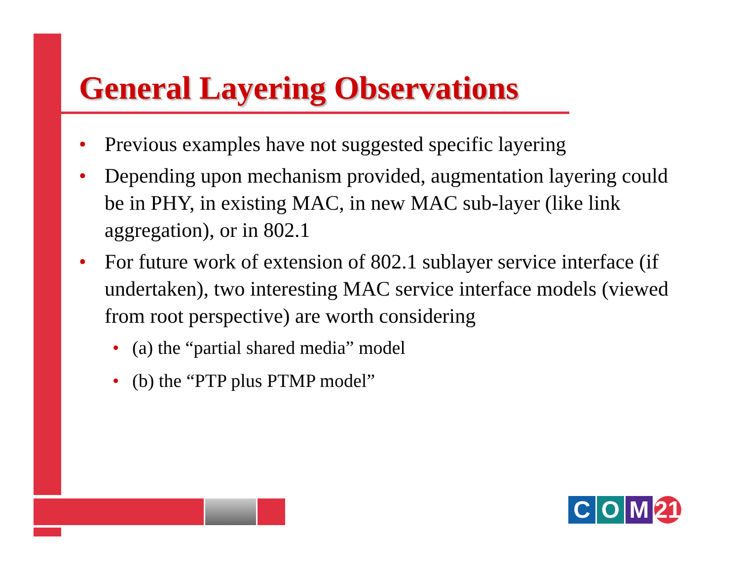General Layering Observations
• Previous examples have not suggested specific layering
• Depending upon mechanism provided, augmentation layering could be in PHY, in existing MAC, in new MAC sub-layer (like link aggregation), or in 802.1
• For future work of extension of 802.1 sublayer service interface (if undertaken), two interesting MAC service interface models (viewed from root perspective) are worth considering
• (a) the “partial shared media” model
• (b) the “PTP plus PTMP model”
C O M 21